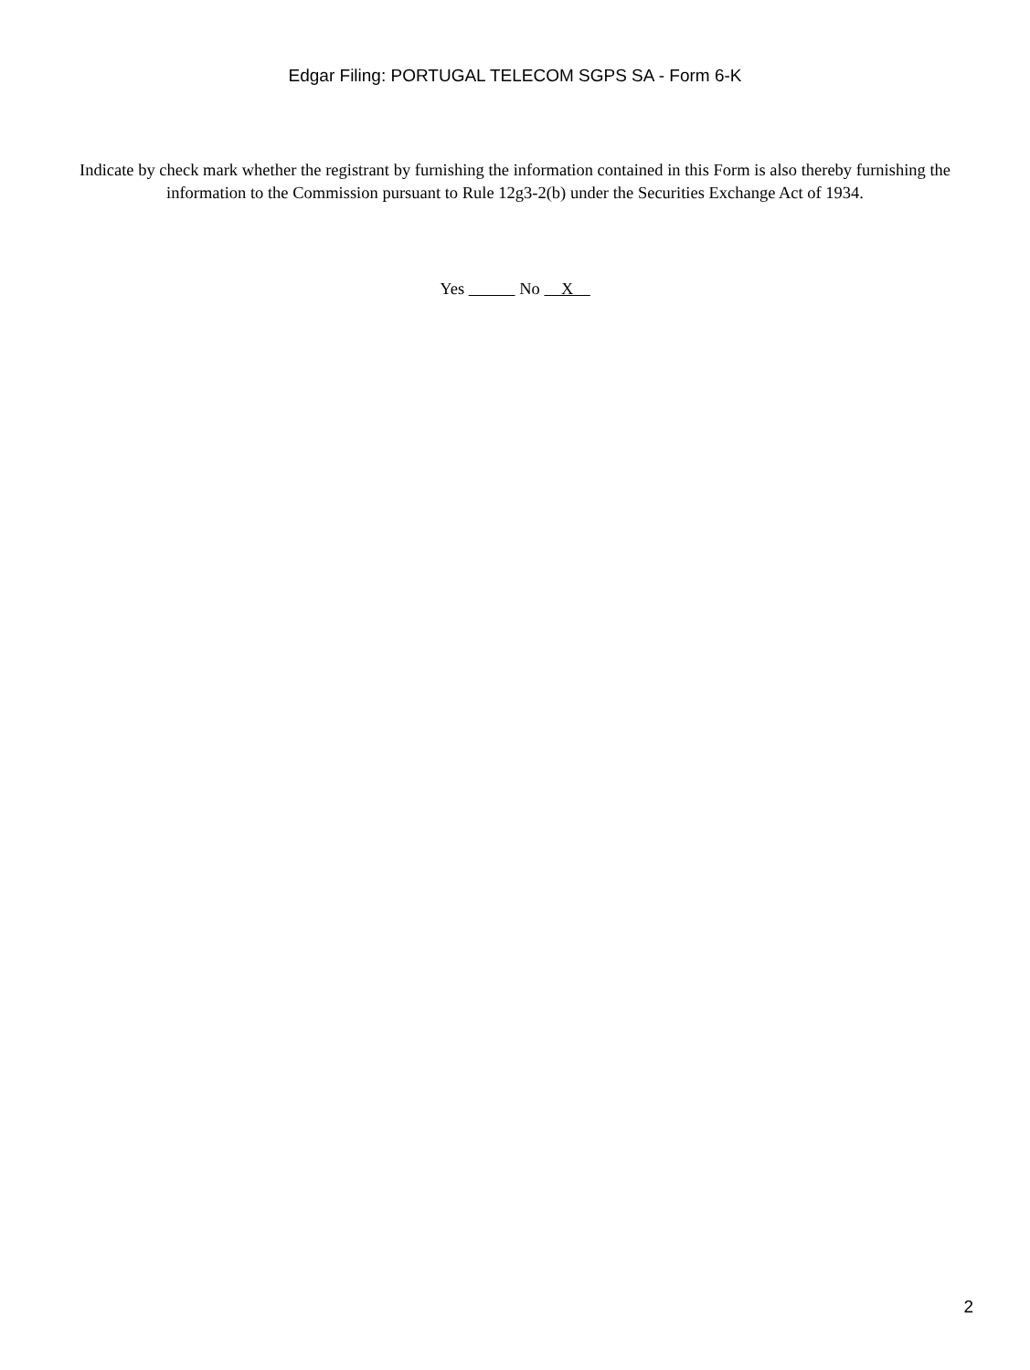Edgar Filing: PORTUGAL TELECOM SGPS SA - Form 6-K
Indicate by check mark whether the registrant by furnishing the information contained in this Form is also thereby furnishing the information to the Commission pursuant to Rule 12g3-2(b) under the Securities Exchange Act of 1934.
Yes No X
2